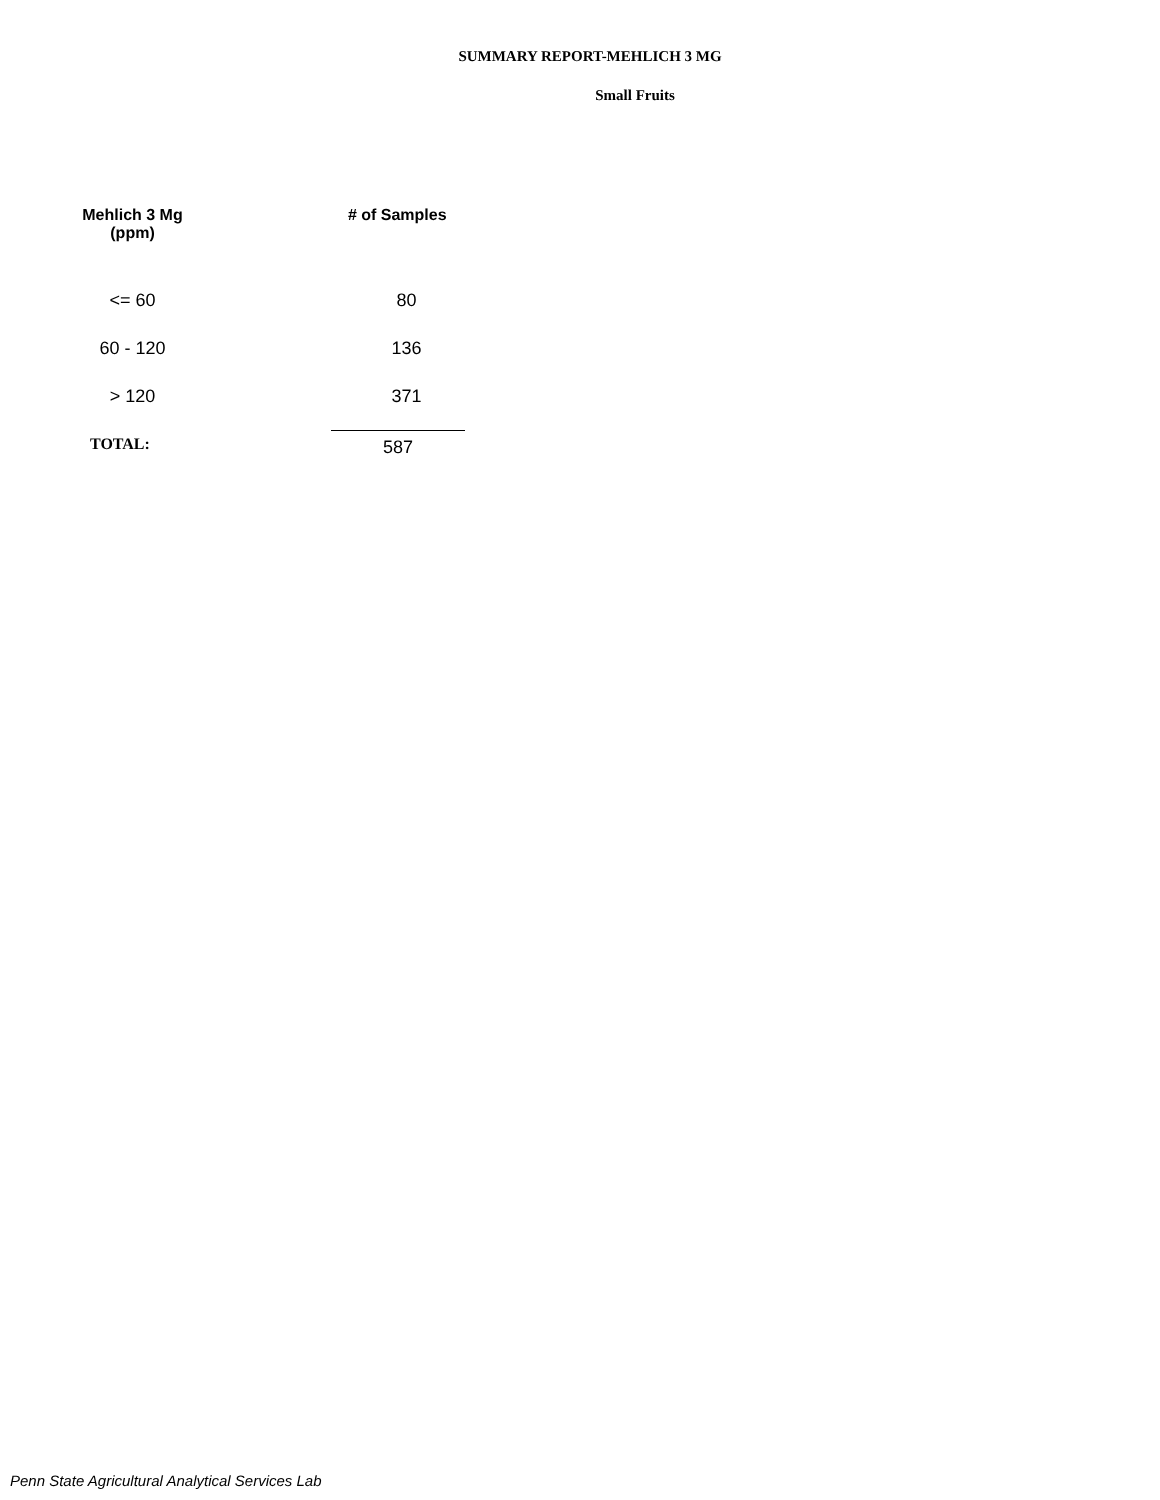SUMMARY REPORT-MEHLICH 3 MG
Small Fruits
| Mehlich 3 Mg (ppm) | # of Samples |
| --- | --- |
| <= 60 | 80 |
| 60 - 120 | 136 |
| > 120 | 371 |
| TOTAL: | 587 |
Penn State Agricultural Analytical Services Lab